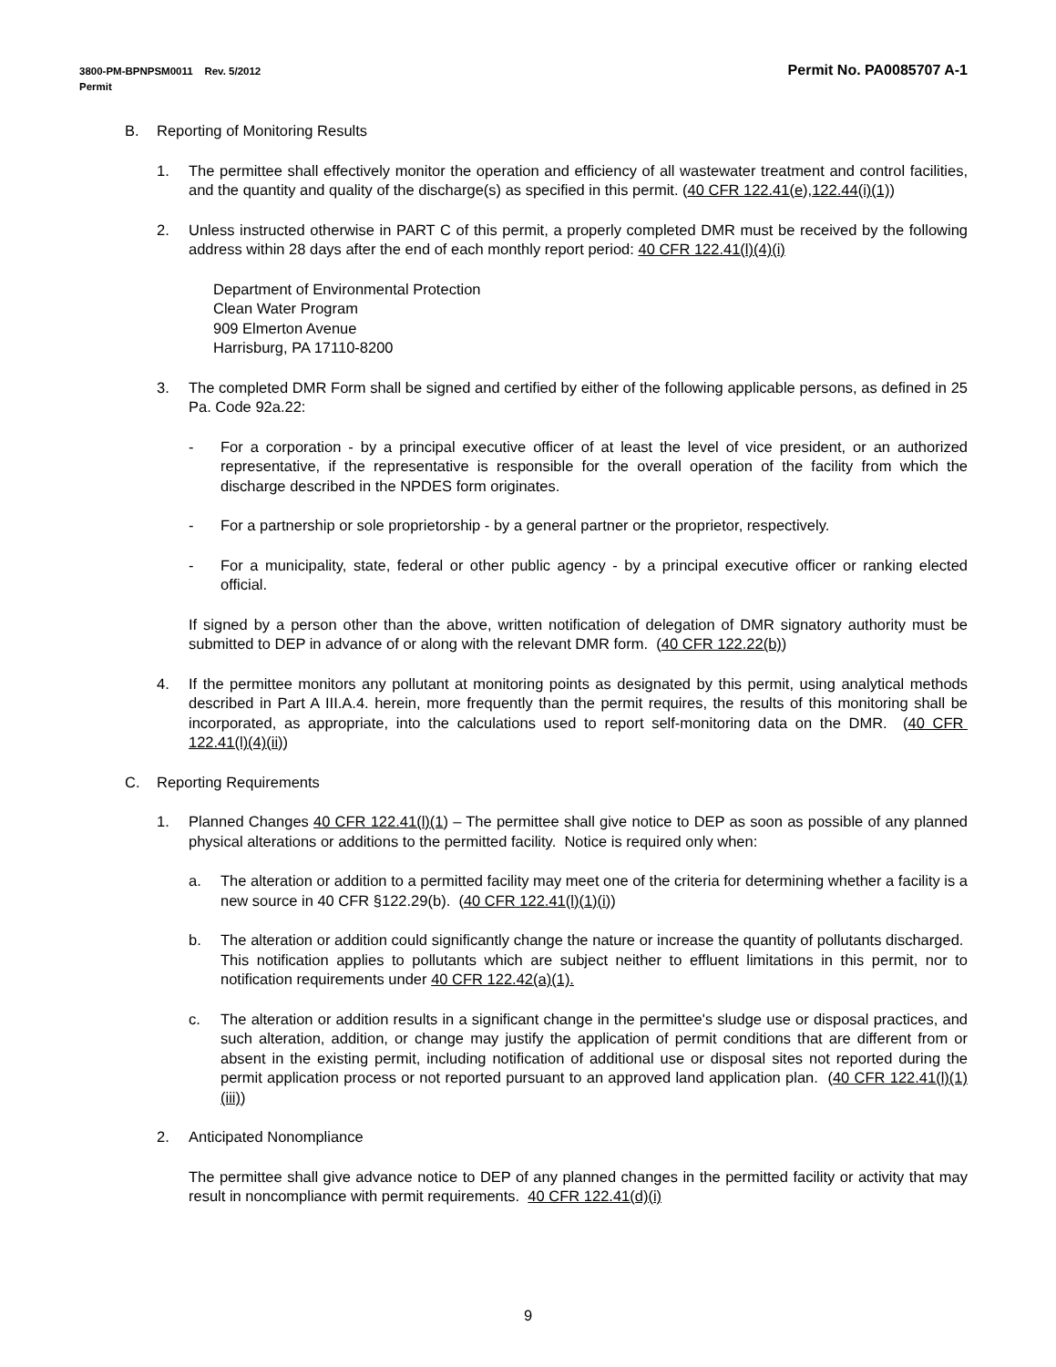Permit No. PA0085707 A-1 3800-PM-BPNPSM0011 Rev. 5/2012
Permit
B. Reporting of Monitoring Results
1. The permittee shall effectively monitor the operation and efficiency of all wastewater treatment and control facilities, and the quantity and quality of the discharge(s) as specified in this permit. (40 CFR 122.41(e),122.44(i)(1))
2. Unless instructed otherwise in PART C of this permit, a properly completed DMR must be received by the following address within 28 days after the end of each monthly report period: 40 CFR 122.41(l)(4)(i)
Department of Environmental Protection
Clean Water Program
909 Elmerton Avenue
Harrisburg, PA 17110-8200
3. The completed DMR Form shall be signed and certified by either of the following applicable persons, as defined in 25 Pa. Code 92a.22:
- For a corporation - by a principal executive officer of at least the level of vice president, or an authorized representative, if the representative is responsible for the overall operation of the facility from which the discharge described in the NPDES form originates.
- For a partnership or sole proprietorship - by a general partner or the proprietor, respectively.
- For a municipality, state, federal or other public agency - by a principal executive officer or ranking elected official.
If signed by a person other than the above, written notification of delegation of DMR signatory authority must be submitted to DEP in advance of or along with the relevant DMR form. (40 CFR 122.22(b))
4. If the permittee monitors any pollutant at monitoring points as designated by this permit, using analytical methods described in Part A III.A.4. herein, more frequently than the permit requires, the results of this monitoring shall be incorporated, as appropriate, into the calculations used to report self-monitoring data on the DMR. (40 CFR 122.41(l)(4)(ii))
C. Reporting Requirements
1. Planned Changes 40 CFR 122.41(l)(1) – The permittee shall give notice to DEP as soon as possible of any planned physical alterations or additions to the permitted facility. Notice is required only when:
a. The alteration or addition to a permitted facility may meet one of the criteria for determining whether a facility is a new source in 40 CFR §122.29(b). (40 CFR 122.41(l)(1)(i))
b. The alteration or addition could significantly change the nature or increase the quantity of pollutants discharged. This notification applies to pollutants which are subject neither to effluent limitations in this permit, nor to notification requirements under 40 CFR 122.42(a)(1).
c. The alteration or addition results in a significant change in the permittee's sludge use or disposal practices, and such alteration, addition, or change may justify the application of permit conditions that are different from or absent in the existing permit, including notification of additional use or disposal sites not reported during the permit application process or not reported pursuant to an approved land application plan. (40 CFR 122.41(l)(1)(iii))
2. Anticipated Nonompliance
The permittee shall give advance notice to DEP of any planned changes in the permitted facility or activity that may result in noncompliance with permit requirements. 40 CFR 122.41(d)(i)
9